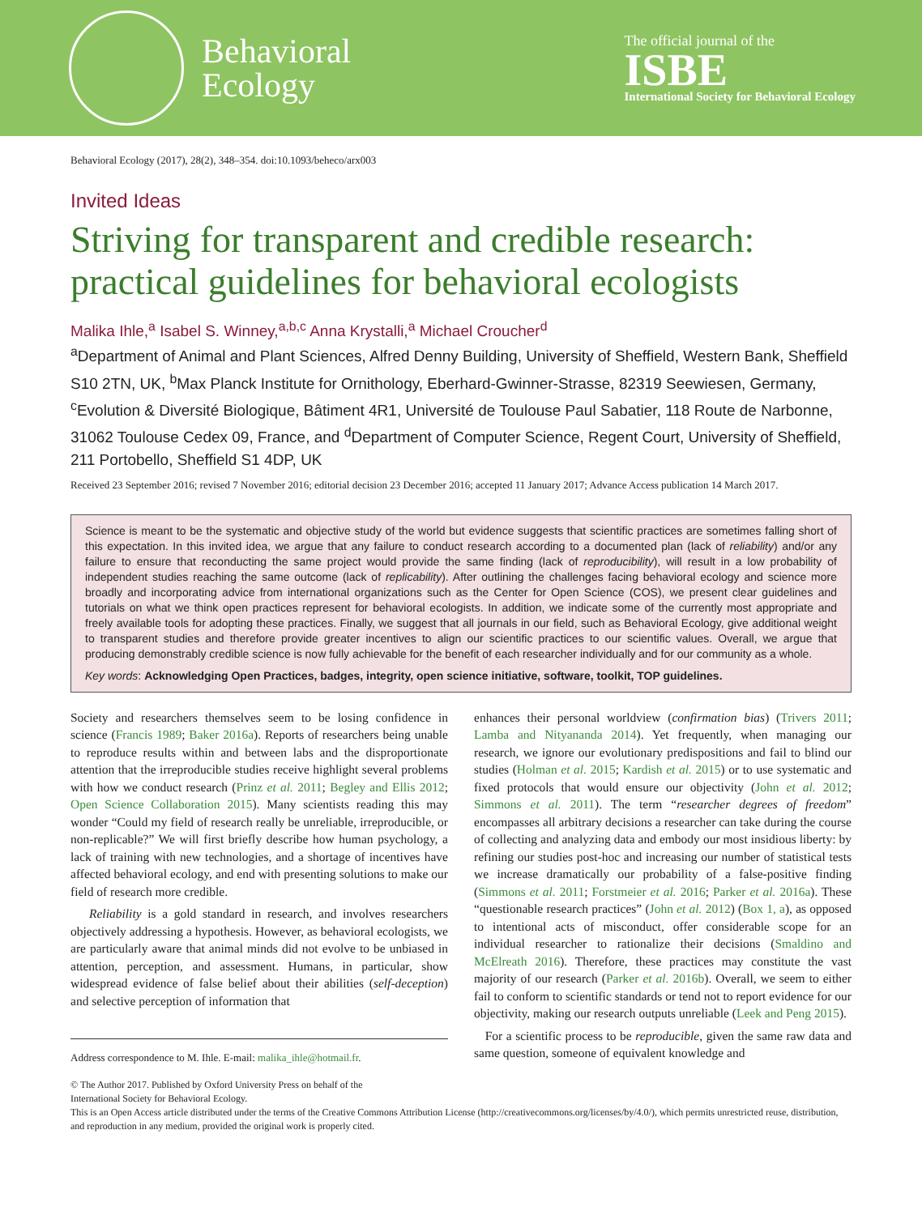Behavioral
Ecology
The official journal of the
ISBE
International Society for Behavioral Ecology
Behavioral Ecology (2017), 28(2), 348–354. doi:10.1093/beheco/arx003
Invited Ideas
Striving for transparent and credible research: practical guidelines for behavioral ecologists
Malika Ihle,<sup>a</sup> Isabel S. Winney,<sup>a,b,c</sup> Anna Krystalli,<sup>a</sup> Michael Croucher<sup>d</sup>
<sup>a</sup> Department of Animal and Plant Sciences, Alfred Denny Building, University of Sheffield, Western Bank, Sheffield S10 2TN, UK, <sup>b</sup>Max Planck Institute for Ornithology, Eberhard-Gwinner-Strasse, 82319 Seewiesen, Germany, <sup>c</sup>Evolution & Diversité Biologique, Bâtiment 4R1, Université de Toulouse Paul Sabatier, 118 Route de Narbonne, 31062 Toulouse Cedex 09, France, and <sup>d</sup>Department of Computer Science, Regent Court, University of Sheffield, 211 Portobello, Sheffield S1 4DP, UK
Received 23 September 2016; revised 7 November 2016; editorial decision 23 December 2016; accepted 11 January 2017; Advance Access publication 14 March 2017.
Science is meant to be the systematic and objective study of the world but evidence suggests that scientific practices are sometimes falling short of this expectation. In this invited idea, we argue that any failure to conduct research according to a documented plan (lack of reliability) and/or any failure to ensure that reconducting the same project would provide the same finding (lack of reproducibility), will result in a low probability of independent studies reaching the same outcome (lack of replicability). After outlining the challenges facing behavioral ecology and science more broadly and incorporating advice from international organizations such as the Center for Open Science (COS), we present clear guidelines and tutorials on what we think open practices represent for behavioral ecologists. In addition, we indicate some of the currently most appropriate and freely available tools for adopting these practices. Finally, we suggest that all journals in our field, such as Behavioral Ecology, give additional weight to transparent studies and therefore provide greater incentives to align our scientific practices to our scientific values. Overall, we argue that producing demonstrably credible science is now fully achievable for the benefit of each researcher individually and for our community as a whole.
Key words: Acknowledging Open Practices, badges, integrity, open science initiative, software, toolkit, TOP guidelines.
Society and researchers themselves seem to be losing confidence in science (Francis 1989; Baker 2016a). Reports of researchers being unable to reproduce results within and between labs and the disproportionate attention that the irreproducible studies receive highlight several problems with how we conduct research (Prinz et al. 2011; Begley and Ellis 2012; Open Science Collaboration 2015). Many scientists reading this may wonder “Could my field of research really be unreliable, irreproducible, or non-replicable?” We will first briefly describe how human psychology, a lack of training with new technologies, and a shortage of incentives have affected behavioral ecology, and end with presenting solutions to make our field of research more credible.
Reliability is a gold standard in research, and involves researchers objectively addressing a hypothesis. However, as behavioral ecologists, we are particularly aware that animal minds did not evolve to be unbiased in attention, perception, and assessment. Humans, in particular, show widespread evidence of false belief about their abilities (self-deception) and selective perception of information that
Address correspondence to M. Ihle. E-mail: malika_ihle@hotmail.fr.
enhances their personal worldview (confirmation bias) (Trivers 2011; Lamba and Nityananda 2014). Yet frequently, when managing our research, we ignore our evolutionary predispositions and fail to blind our studies (Holman et al. 2015; Kardish et al. 2015) or to use systematic and fixed protocols that would ensure our objectivity (John et al. 2012; Simmons et al. 2011). The term “researcher degrees of freedom” encompasses all arbitrary decisions a researcher can take during the course of collecting and analyzing data and embody our most insidious liberty: by refining our studies post-hoc and increasing our number of statistical tests we increase dramatically our probability of a false-positive finding (Simmons et al. 2011; Forstmeier et al. 2016; Parker et al. 2016a). These “questionable research practices” (John et al. 2012) (Box 1, a), as opposed to intentional acts of misconduct, offer considerable scope for an individual researcher to rationalize their decisions (Smaldino and McElreath 2016). Therefore, these practices may constitute the vast majority of our research (Parker et al. 2016b). Overall, we seem to either fail to conform to scientific standards or tend not to report evidence for our objectivity, making our research outputs unreliable (Leek and Peng 2015).
For a scientific process to be reproducible, given the same raw data and same question, someone of equivalent knowledge and
© The Author 2017. Published by Oxford University Press on behalf of the
International Society for Behavioral Ecology.
This is an Open Access article distributed under the terms of the Creative Commons Attribution License (http://creativecommons.org/licenses/by/4.0/), which permits unrestricted reuse, distribution, and reproduction in any medium, provided the original work is properly cited.